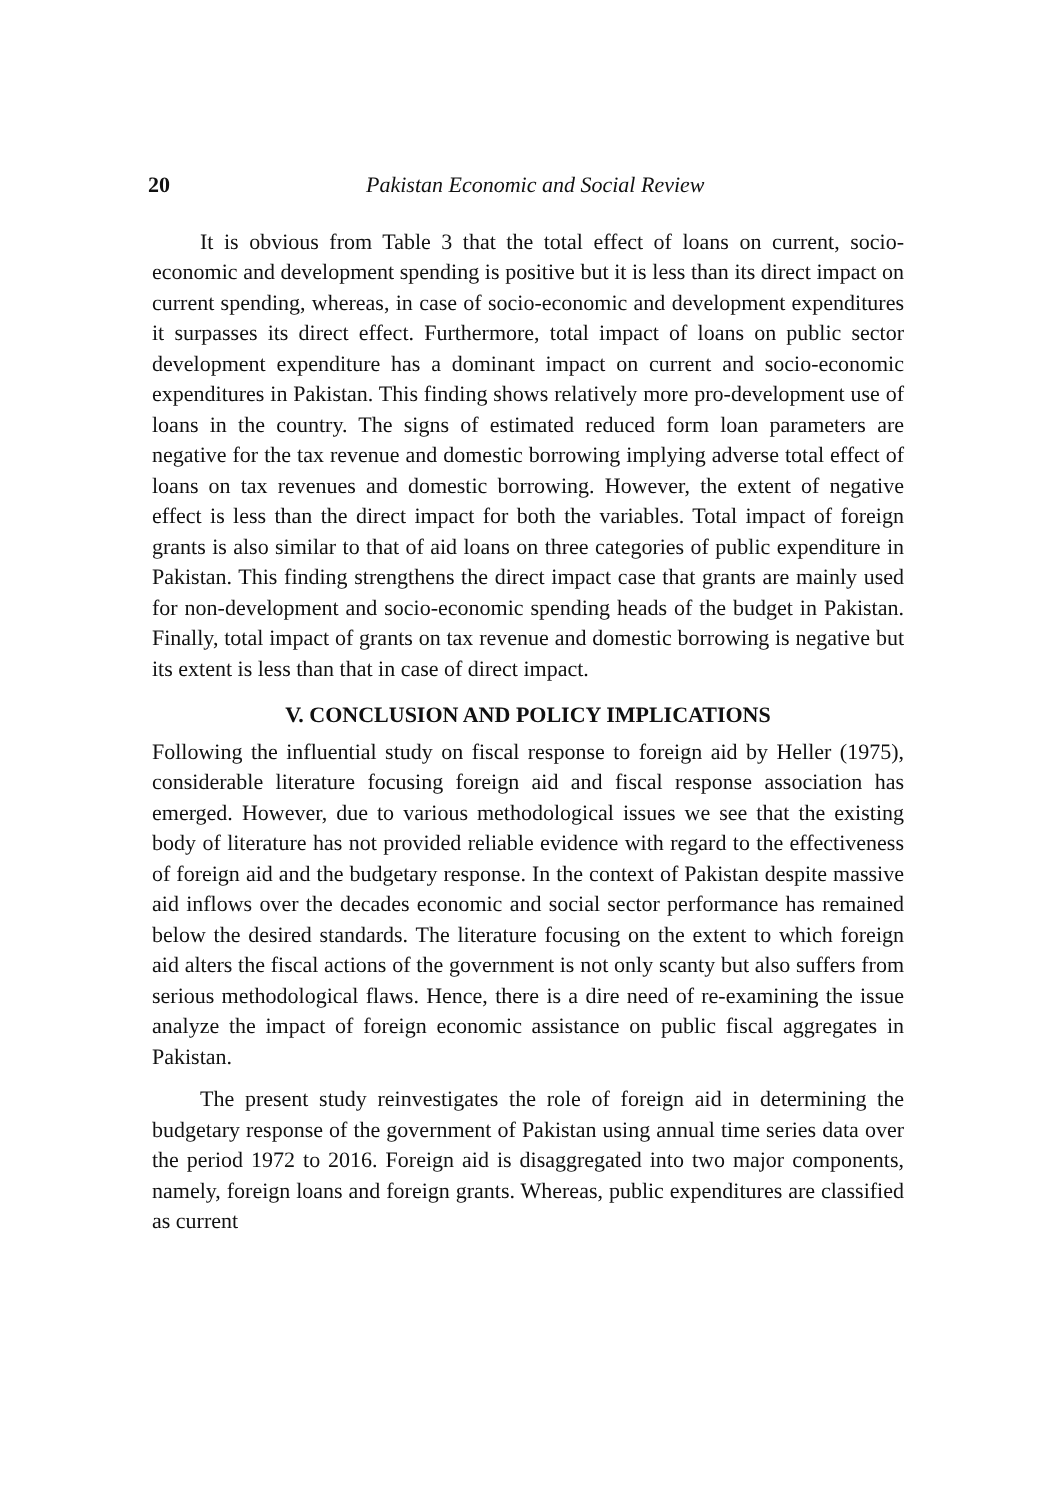20 Pakistan Economic and Social Review
It is obvious from Table 3 that the total effect of loans on current, socio-economic and development spending is positive but it is less than its direct impact on current spending, whereas, in case of socio-economic and development expenditures it surpasses its direct effect. Furthermore, total impact of loans on public sector development expenditure has a dominant impact on current and socio-economic expenditures in Pakistan. This finding shows relatively more pro-development use of loans in the country. The signs of estimated reduced form loan parameters are negative for the tax revenue and domestic borrowing implying adverse total effect of loans on tax revenues and domestic borrowing. However, the extent of negative effect is less than the direct impact for both the variables. Total impact of foreign grants is also similar to that of aid loans on three categories of public expenditure in Pakistan. This finding strengthens the direct impact case that grants are mainly used for non-development and socio-economic spending heads of the budget in Pakistan. Finally, total impact of grants on tax revenue and domestic borrowing is negative but its extent is less than that in case of direct impact.
V. CONCLUSION AND POLICY IMPLICATIONS
Following the influential study on fiscal response to foreign aid by Heller (1975), considerable literature focusing foreign aid and fiscal response association has emerged. However, due to various methodological issues we see that the existing body of literature has not provided reliable evidence with regard to the effectiveness of foreign aid and the budgetary response. In the context of Pakistan despite massive aid inflows over the decades economic and social sector performance has remained below the desired standards. The literature focusing on the extent to which foreign aid alters the fiscal actions of the government is not only scanty but also suffers from serious methodological flaws. Hence, there is a dire need of re-examining the issue analyze the impact of foreign economic assistance on public fiscal aggregates in Pakistan.
The present study reinvestigates the role of foreign aid in determining the budgetary response of the government of Pakistan using annual time series data over the period 1972 to 2016. Foreign aid is disaggregated into two major components, namely, foreign loans and foreign grants. Whereas, public expenditures are classified as current